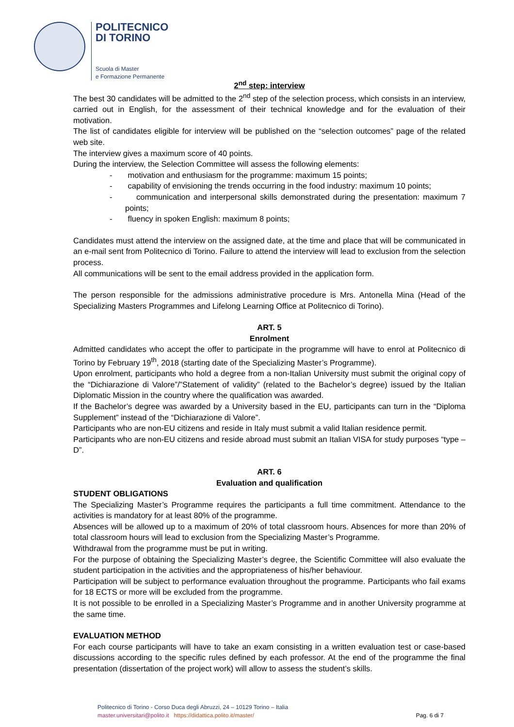POLITECNICO
DI TORINO
Scuola di Master
e Formazione Permanente
2<sup>nd</sup> step: interview
The best 30 candidates will be admitted to the 2<sup>nd</sup> step of the selection process, which consists in an interview, carried out in English, for the assessment of their technical knowledge and for the evaluation of their motivation.
The list of candidates eligible for interview will be published on the “selection outcomes” page of the related web site.
The interview gives a maximum score of 40 points.
During the interview, the Selection Committee will assess the following elements:
- motivation and enthusiasm for the programme: maximum 15 points;
- capability of envisioning the trends occurring in the food industry: maximum 10 points;
- communication and interpersonal skills demonstrated during the presentation: maximum 7 points;
- fluency in spoken English: maximum 8 points;
Candidates must attend the interview on the assigned date, at the time and place that will be communicated in an e-mail sent from Politecnico di Torino. Failure to attend the interview will lead to exclusion from the selection process.
All communications will be sent to the email address provided in the application form.
The person responsible for the admissions administrative procedure is Mrs. Antonella Mina (Head of the Specializing Masters Programmes and Lifelong Learning Office at Politecnico di Torino).
ART. 5
Enrolment
Admitted candidates who accept the offer to participate in the programme will have to enrol at Politecnico di Torino by February 19<sup>th</sup>, 2018 (starting date of the Specializing Master’s Programme).
Upon enrolment, participants who hold a degree from a non-Italian University must submit the original copy of the “Dichiarazione di Valore”/”Statement of validity” (related to the Bachelor’s degree) issued by the Italian Diplomatic Mission in the country where the qualification was awarded.
If the Bachelor’s degree was awarded by a University based in the EU, participants can turn in the “Diploma Supplement” instead of the “Dichiarazione di Valore”.
Participants who are non-EU citizens and reside in Italy must submit a valid Italian residence permit.
Participants who are non-EU citizens and reside abroad must submit an Italian VISA for study purposes “type – D”.
ART. 6
Evaluation and qualification
STUDENT OBLIGATIONS
The Specializing Master’s Programme requires the participants a full time commitment. Attendance to the activities is mandatory for at least 80% of the programme.
Absences will be allowed up to a maximum of 20% of total classroom hours. Absences for more than 20% of total classroom hours will lead to exclusion from the Specializing Master’s Programme.
Withdrawal from the programme must be put in writing.
For the purpose of obtaining the Specializing Master’s degree, the Scientific Committee will also evaluate the student participation in the activities and the appropriateness of his/her behaviour.
Participation will be subject to performance evaluation throughout the programme. Participants who fail exams for 18 ECTS or more will be excluded from the programme.
It is not possible to be enrolled in a Specializing Master’s Programme and in another University programme at the same time.
EVALUATION METHOD
For each course participants will have to take an exam consisting in a written evaluation test or case-based discussions according to the specific rules defined by each professor. At the end of the programme the final presentation (dissertation of the project work) will allow to assess the student’s skills.
Politecnico di Torino - Corso Duca degli Abruzzi, 24 – 10129 Torino – Italia
master.universitari@polito.it https://didattica.polito.it/master/
Pag. 6 di 7